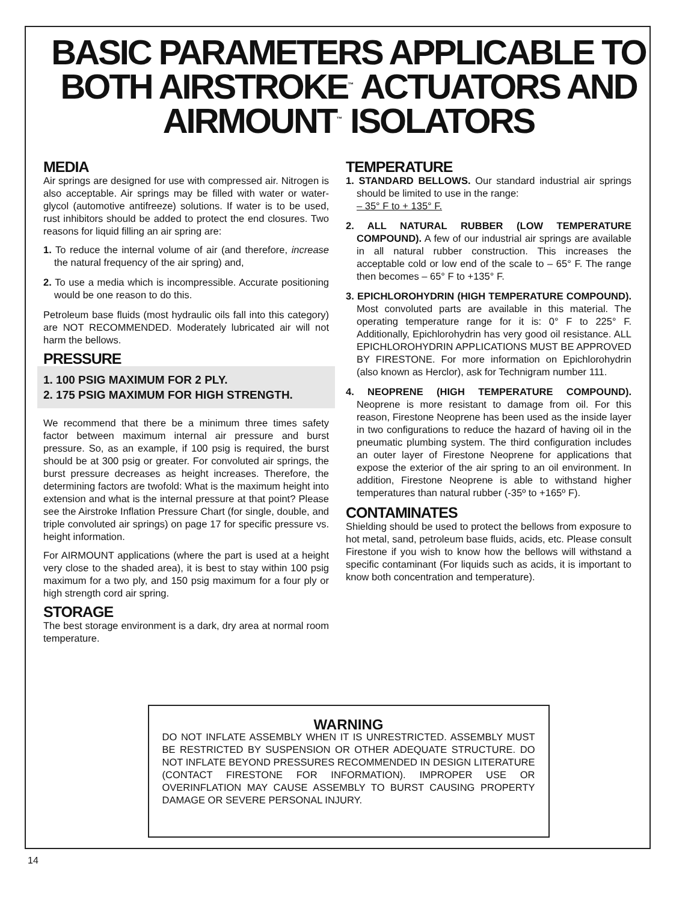BASIC PARAMETERS APPLICABLE TO BOTH AIRSTROKE<sup>™</sup> ACTUATORS AND AIRMOUNT<sup>™</sup> ISOLATORS
MEDIA
Air springs are designed for use with compressed air. Nitrogen is also acceptable. Air springs may be filled with water or water-glycol (automotive antifreeze) solutions. If water is to be used, rust inhibitors should be added to protect the end closures. Two reasons for liquid filling an air spring are:
1. To reduce the internal volume of air (and therefore, increase the natural frequency of the air spring) and,
2. To use a media which is incompressible. Accurate positioning would be one reason to do this.
Petroleum base fluids (most hydraulic oils fall into this category) are NOT RECOMMENDED. Moderately lubricated air will not harm the bellows.
PRESSURE
1. 100 PSIG MAXIMUM FOR 2 PLY.
2. 175 PSIG MAXIMUM FOR HIGH STRENGTH.
We recommend that there be a minimum three times safety factor between maximum internal air pressure and burst pressure. So, as an example, if 100 psig is required, the burst should be at 300 psig or greater. For convoluted air springs, the burst pressure decreases as height increases. Therefore, the determining factors are twofold: What is the maximum height into extension and what is the internal pressure at that point? Please see the Airstroke Inflation Pressure Chart (for single, double, and triple convoluted air springs) on page 17 for specific pressure vs. height information.
For AIRMOUNT applications (where the part is used at a height very close to the shaded area), it is best to stay within 100 psig maximum for a two ply, and 150 psig maximum for a four ply or high strength cord air spring.
STORAGE
The best storage environment is a dark, dry area at normal room temperature.
TEMPERATURE
1. STANDARD BELLOWS. Our standard industrial air springs should be limited to use in the range:
– 35° F to + 135° F.
2. ALL NATURAL RUBBER (LOW TEMPERATURE COMPOUND). A few of our industrial air springs are available in all natural rubber construction. This increases the acceptable cold or low end of the scale to – 65° F. The range then becomes – 65° F to +135° F.
3. EPICHLOROHYDRIN (HIGH TEMPERATURE COMPOUND). Most convoluted parts are available in this material. The operating temperature range for it is: 0° F to 225° F. Additionally, Epichlorohydrin has very good oil resistance. ALL EPICHLOROHYDRIN APPLICATIONS MUST BE APPROVED BY FIRESTONE. For more information on Epichlorohydrin (also known as Herclor), ask for Technigram number 111.
4. NEOPRENE (HIGH TEMPERATURE COMPOUND). Neoprene is more resistant to damage from oil. For this reason, Firestone Neoprene has been used as the inside layer in two configurations to reduce the hazard of having oil in the pneumatic plumbing system. The third configuration includes an outer layer of Firestone Neoprene for applications that expose the exterior of the air spring to an oil environment. In addition, Firestone Neoprene is able to withstand higher temperatures than natural rubber (-35º to +165º F).
CONTAMINATES
Shielding should be used to protect the bellows from exposure to hot metal, sand, petroleum base fluids, acids, etc. Please consult Firestone if you wish to know how the bellows will withstand a specific contaminant (For liquids such as acids, it is important to know both concentration and temperature).
WARNING
DO NOT INFLATE ASSEMBLY WHEN IT IS UNRESTRICTED. ASSEMBLY MUST BE RESTRICTED BY SUSPENSION OR OTHER ADEQUATE STRUCTURE. DO NOT INFLATE BEYOND PRESSURES RECOMMENDED IN DESIGN LITERATURE (CONTACT FIRESTONE FOR INFORMATION). IMPROPER USE OR OVERINFLATION MAY CAUSE ASSEMBLY TO BURST CAUSING PROPERTY DAMAGE OR SEVERE PERSONAL INJURY.
14